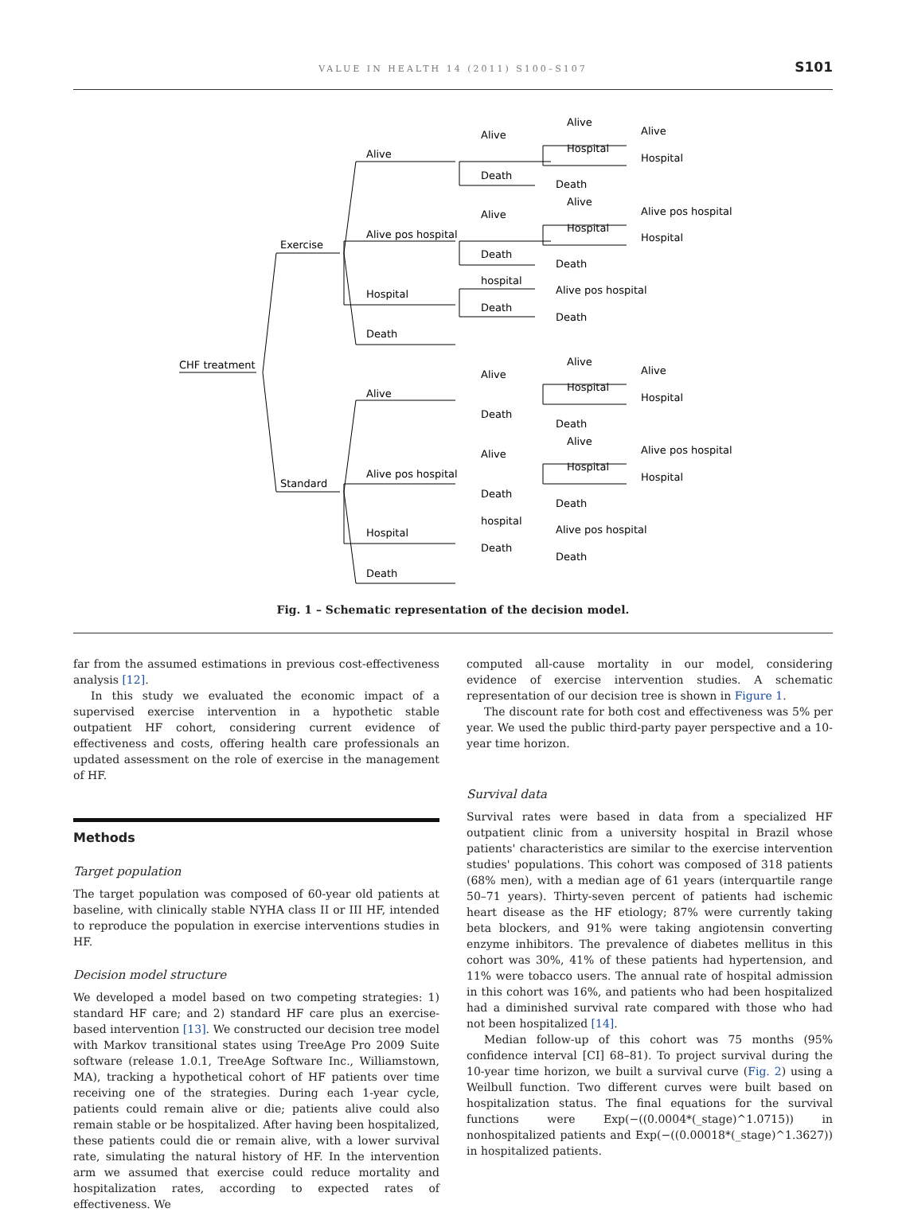VALUE IN HEALTH 14 (2011) S100–S107
S101
CHF treatment
Exercise
Standard
Alive
Alive pos hospital
Hospital
Death
Alive
Alive pos hospital
Hospital
Death
Alive
Death
Alive
Death
hospital
Death
Alive
Death
Alive
Death
hospital
Death
Alive
Hospital
Alive
Hospital
Alive
Hospital
Alive
Hospital
Alive
Hospital
Death
Alive pos hospital
Hospital
Death
Alive pos hospital
Death
Alive
Hospital
Death
Alive pos hospital
Hospital
Death
Alive pos hospital
Death
Fig. 1 – Schematic representation of the decision model.
far from the assumed estimations in previous cost-effectiveness analysis [12].
In this study we evaluated the economic impact of a supervised exercise intervention in a hypothetic stable outpatient HF cohort, considering current evidence of effectiveness and costs, offering health care professionals an updated assessment on the role of exercise in the management of HF.
Methods
Target population
The target population was composed of 60-year old patients at baseline, with clinically stable NYHA class II or III HF, intended to reproduce the population in exercise interventions studies in HF.
Decision model structure
We developed a model based on two competing strategies: 1) standard HF care; and 2) standard HF care plus an exercise-based intervention [13]. We constructed our decision tree model with Markov transitional states using TreeAge Pro 2009 Suite software (release 1.0.1, TreeAge Software Inc., Williamstown, MA), tracking a hypothetical cohort of HF patients over time receiving one of the strategies. During each 1-year cycle, patients could remain alive or die; patients alive could also remain stable or be hospitalized. After having been hospitalized, these patients could die or remain alive, with a lower survival rate, simulating the natural history of HF. In the intervention arm we assumed that exercise could reduce mortality and hospitalization rates, according to expected rates of effectiveness. We
computed all-cause mortality in our model, considering evidence of exercise intervention studies. A schematic representation of our decision tree is shown in Figure 1.
The discount rate for both cost and effectiveness was 5% per year. We used the public third-party payer perspective and a 10-year time horizon.
Survival data
Survival rates were based in data from a specialized HF outpatient clinic from a university hospital in Brazil whose patients' characteristics are similar to the exercise intervention studies' populations. This cohort was composed of 318 patients (68% men), with a median age of 61 years (interquartile range 50–71 years). Thirty-seven percent of patients had ischemic heart disease as the HF etiology; 87% were currently taking beta blockers, and 91% were taking angiotensin converting enzyme inhibitors. The prevalence of diabetes mellitus in this cohort was 30%, 41% of these patients had hypertension, and 11% were tobacco users. The annual rate of hospital admission in this cohort was 16%, and patients who had been hospitalized had a diminished survival rate compared with those who had not been hospitalized [14].
Median follow-up of this cohort was 75 months (95% confidence interval [CI] 68–81). To project survival during the 10-year time horizon, we built a survival curve (Fig. 2) using a Weilbull function. Two different curves were built based on hospitalization status. The final equations for the survival functions were Exp(−((0.0004*(_stage)^1.0715)) in nonhospitalized patients and Exp(−((0.00018*(_stage)^1.3627)) in hospitalized patients.